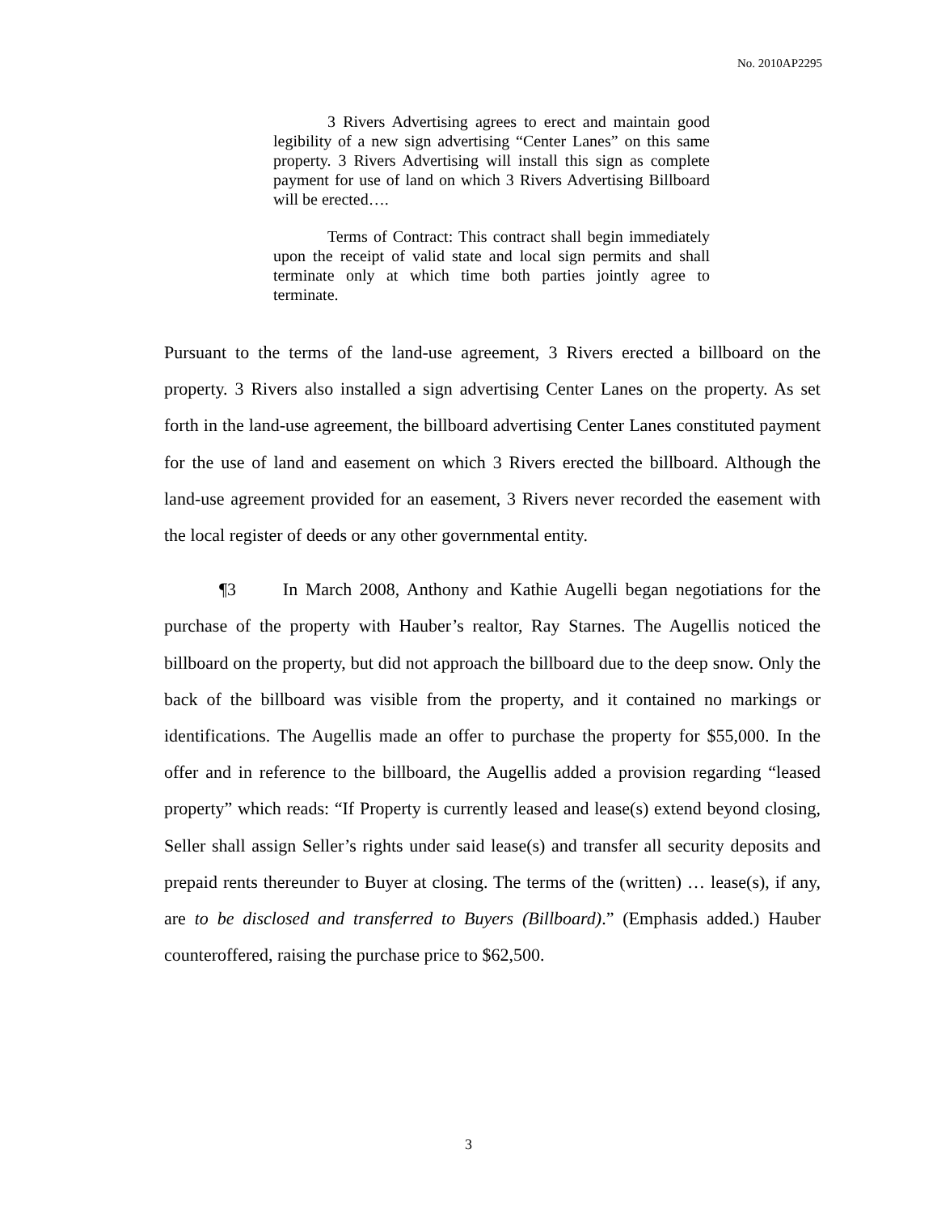No. 2010AP2295
3 Rivers Advertising agrees to erect and maintain good legibility of a new sign advertising “Center Lanes” on this same property. 3 Rivers Advertising will install this sign as complete payment for use of land on which 3 Rivers Advertising Billboard will be erected….
Terms of Contract: This contract shall begin immediately upon the receipt of valid state and local sign permits and shall terminate only at which time both parties jointly agree to terminate.
Pursuant to the terms of the land-use agreement, 3 Rivers erected a billboard on the property. 3 Rivers also installed a sign advertising Center Lanes on the property. As set forth in the land-use agreement, the billboard advertising Center Lanes constituted payment for the use of land and easement on which 3 Rivers erected the billboard. Although the land-use agreement provided for an easement, 3 Rivers never recorded the easement with the local register of deeds or any other governmental entity.
¶3 In March 2008, Anthony and Kathie Augelli began negotiations for the purchase of the property with Hauber’s realtor, Ray Starnes. The Augellis noticed the billboard on the property, but did not approach the billboard due to the deep snow. Only the back of the billboard was visible from the property, and it contained no markings or identifications. The Augellis made an offer to purchase the property for $55,000. In the offer and in reference to the billboard, the Augellis added a provision regarding “leased property” which reads: “If Property is currently leased and lease(s) extend beyond closing, Seller shall assign Seller’s rights under said lease(s) and transfer all security deposits and prepaid rents thereunder to Buyer at closing. The terms of the (written) … lease(s), if any, are to be disclosed and transferred to Buyers (Billboard).” (Emphasis added.) Hauber counteroffered, raising the purchase price to $62,500.
3